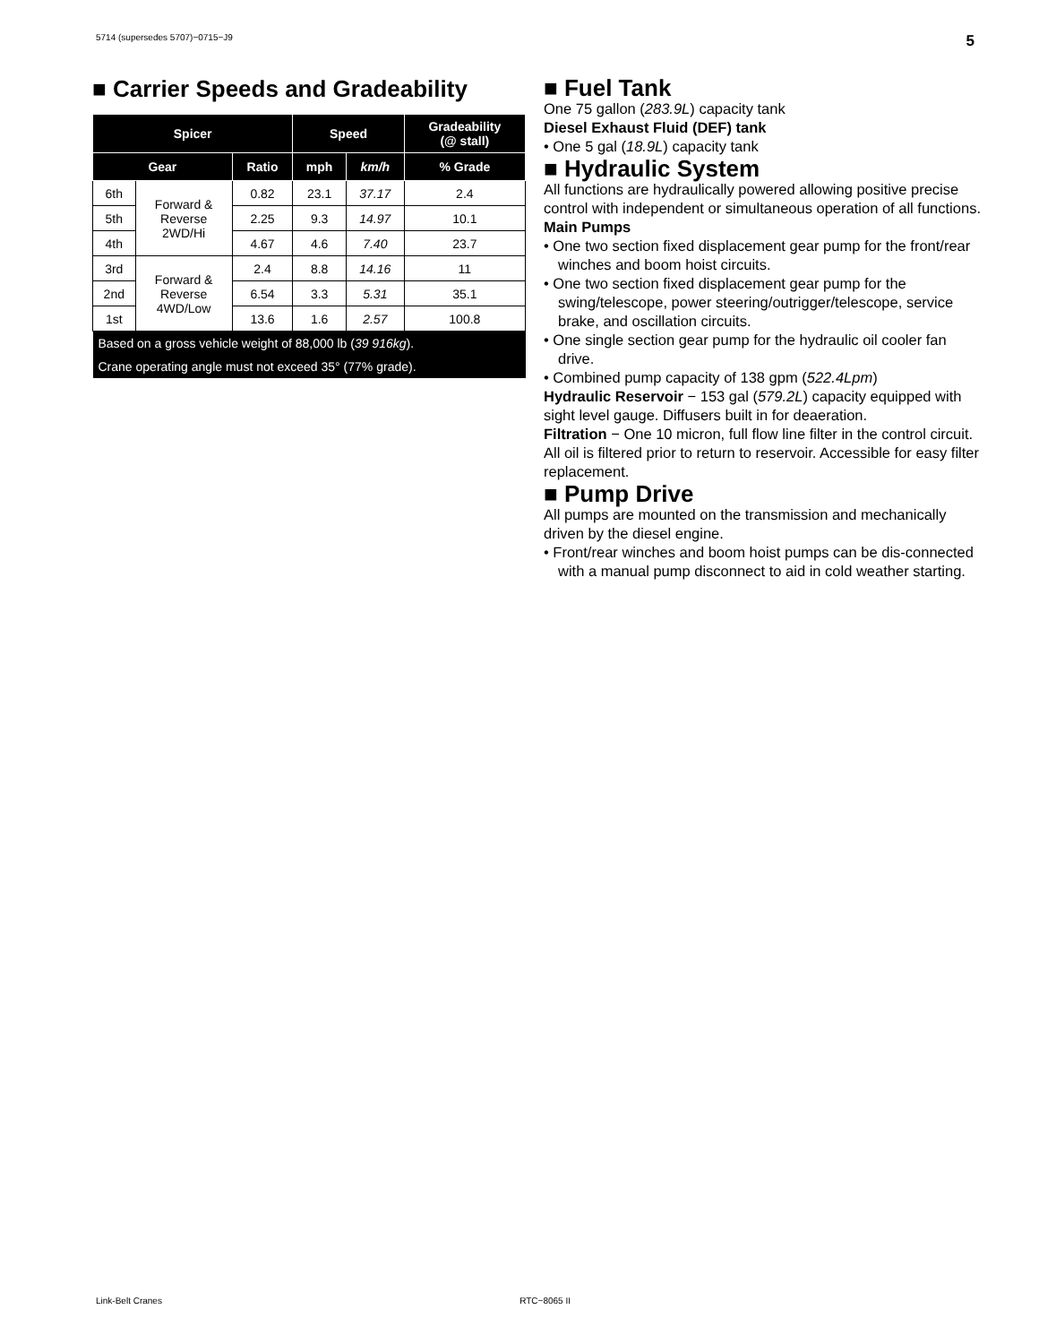5714 (supersedes 5707)−0715−J9 5
■ Carrier Speeds and Gradeability
| Spicer | | | Speed | | Gradeability (@ stall) |
| --- | --- | --- | --- | --- | --- |
| Gear | | Ratio | mph | km/h | % Grade |
| 6th | Forward & Reverse 2WD/Hi | 0.82 | 23.1 | 37.17 | 2.4 |
| 5th | | 2.25 | 9.3 | 14.97 | 10.1 |
| 4th | | 4.67 | 4.6 | 7.40 | 23.7 |
| 3rd | Forward & Reverse 4WD/Low | 2.4 | 8.8 | 14.16 | 11 |
| 2nd | | 6.54 | 3.3 | 5.31 | 35.1 |
| 1st | | 13.6 | 1.6 | 2.57 | 100.8 |
| Based on a gross vehicle weight of 88,000 lb ( 39 916kg ). | | | | | |
| Crane operating angle must not exceed 35° (77% grade). | | | | | |
■ Fuel Tank
One 75 gallon (283.9L) capacity tank
Diesel Exhaust Fluid (DEF) tank
• One 5 gal (18.9L) capacity tank
■ Hydraulic System
All functions are hydraulically powered allowing positive precise control with independent or simultaneous operation of all functions.
Main Pumps
• One two section fixed displacement gear pump for the front/rear winches and boom hoist circuits.
• One two section fixed displacement gear pump for the swing/telescope, power steering/outrigger/telescope, service brake, and oscillation circuits.
• One single section gear pump for the hydraulic oil cooler fan drive.
• Combined pump capacity of 138 gpm (522.4Lpm)
Hydraulic Reservoir − 153 gal (579.2L) capacity equipped with sight level gauge. Diffusers built in for deaeration.
Filtration − One 10 micron, full flow line filter in the control circuit. All oil is filtered prior to return to reservoir. Accessible for easy filter replacement.
■ Pump Drive
All pumps are mounted on the transmission and mechanically driven by the diesel engine.
• Front/rear winches and boom hoist pumps can be dis-connected with a manual pump disconnect to aid in cold weather starting.
Link-Belt Cranes RTC−8065 II